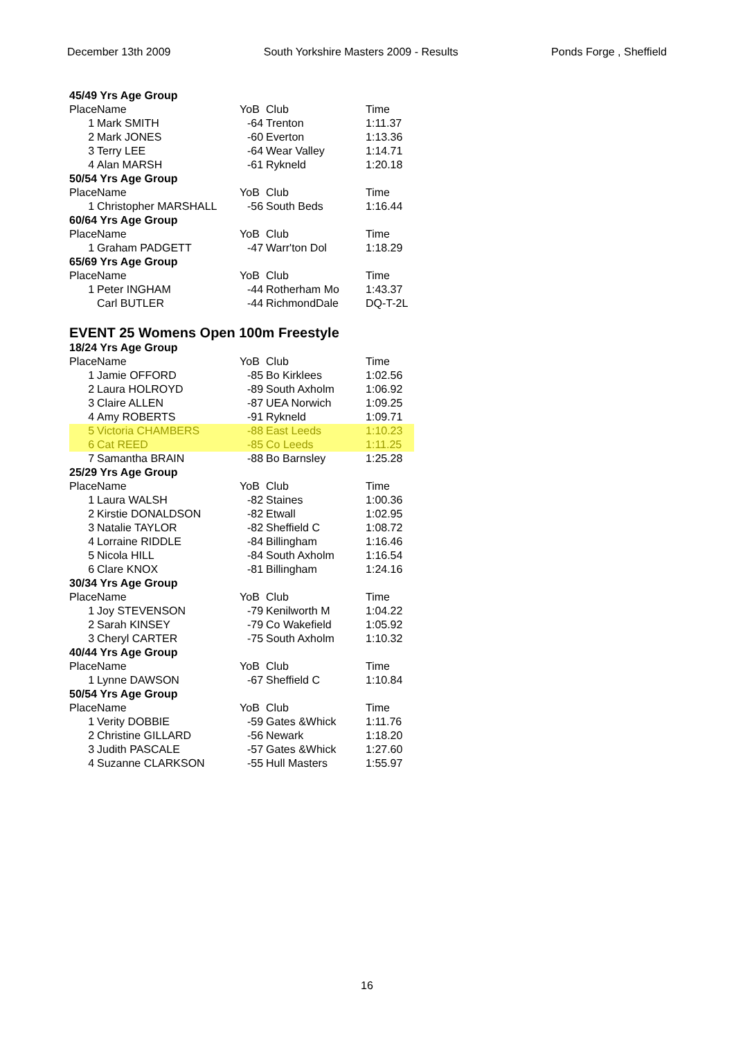December 13th 2009 South Yorkshire Masters 2009 - Results Ponds Forge , Sheffield
| 45/49 Yrs Age Group | | | | |
| Place | Name | YoB | Club | Time |
| 1 | Mark SMITH | -64 | Trenton | 1:11.37 |
| 2 | Mark JONES | -60 | Everton | 1:13.36 |
| 3 | Terry LEE | -64 | Wear Valley | 1:14.71 |
| 4 | Alan MARSH | -61 | Rykneld | 1:20.18 |
| 50/54 Yrs Age Group | | | | |
| Place | Name | YoB | Club | Time |
| 1 | Christopher MARSHALL | -56 | South Beds | 1:16.44 |
| 60/64 Yrs Age Group | | | | |
| Place | Name | YoB | Club | Time |
| 1 | Graham PADGETT | -47 | Warr'ton Dol | 1:18.29 |
| 65/69 Yrs Age Group | | | | |
| Place | Name | YoB | Club | Time |
| 1 | Peter INGHAM | -44 | Rotherham Mo | 1:43.37 |
| | Carl BUTLER | -44 | RichmondDale | DQ-T-2L |
EVENT 25 Womens Open 100m Freestyle
| 18/24 Yrs Age Group | | | | |
| Place | Name | YoB | Club | Time |
| 1 | Jamie OFFORD | -85 | Bo Kirklees | 1:02.56 |
| 2 | Laura HOLROYD | -89 | South Axholm | 1:06.92 |
| 3 | Claire ALLEN | -87 | UEA Norwich | 1:09.25 |
| 4 | Amy ROBERTS | -91 | Rykneld | 1:09.71 |
| 5 | Victoria CHAMBERS | -88 | East Leeds | 1:10.23 |
| 6 | Cat REED | -85 | Co Leeds | 1:11.25 |
| 7 | Samantha BRAIN | -88 | Bo Barnsley | 1:25.28 |
| 25/29 Yrs Age Group | | | | |
| Place | Name | YoB | Club | Time |
| 1 | Laura WALSH | -82 | Staines | 1:00.36 |
| 2 | Kirstie DONALDSON | -82 | Etwall | 1:02.95 |
| 3 | Natalie TAYLOR | -82 | Sheffield C | 1:08.72 |
| 4 | Lorraine RIDDLE | -84 | Billingham | 1:16.46 |
| 5 | Nicola HILL | -84 | South Axholm | 1:16.54 |
| 6 | Clare KNOX | -81 | Billingham | 1:24.16 |
| 30/34 Yrs Age Group | | | | |
| Place | Name | YoB | Club | Time |
| 1 | Joy STEVENSON | -79 | Kenilworth M | 1:04.22 |
| 2 | Sarah KINSEY | -79 | Co Wakefield | 1:05.92 |
| 3 | Cheryl CARTER | -75 | South Axholm | 1:10.32 |
| 40/44 Yrs Age Group | | | | |
| Place | Name | YoB | Club | Time |
| 1 | Lynne DAWSON | -67 | Sheffield C | 1:10.84 |
| 50/54 Yrs Age Group | | | | |
| Place | Name | YoB | Club | Time |
| 1 | Verity DOBBIE | -59 | Gates &Whick | 1:11.76 |
| 2 | Christine GILLARD | -56 | Newark | 1:18.20 |
| 3 | Judith PASCALE | -57 | Gates &Whick | 1:27.60 |
| 4 | Suzanne CLARKSON | -55 | Hull Masters | 1:55.97 |
16